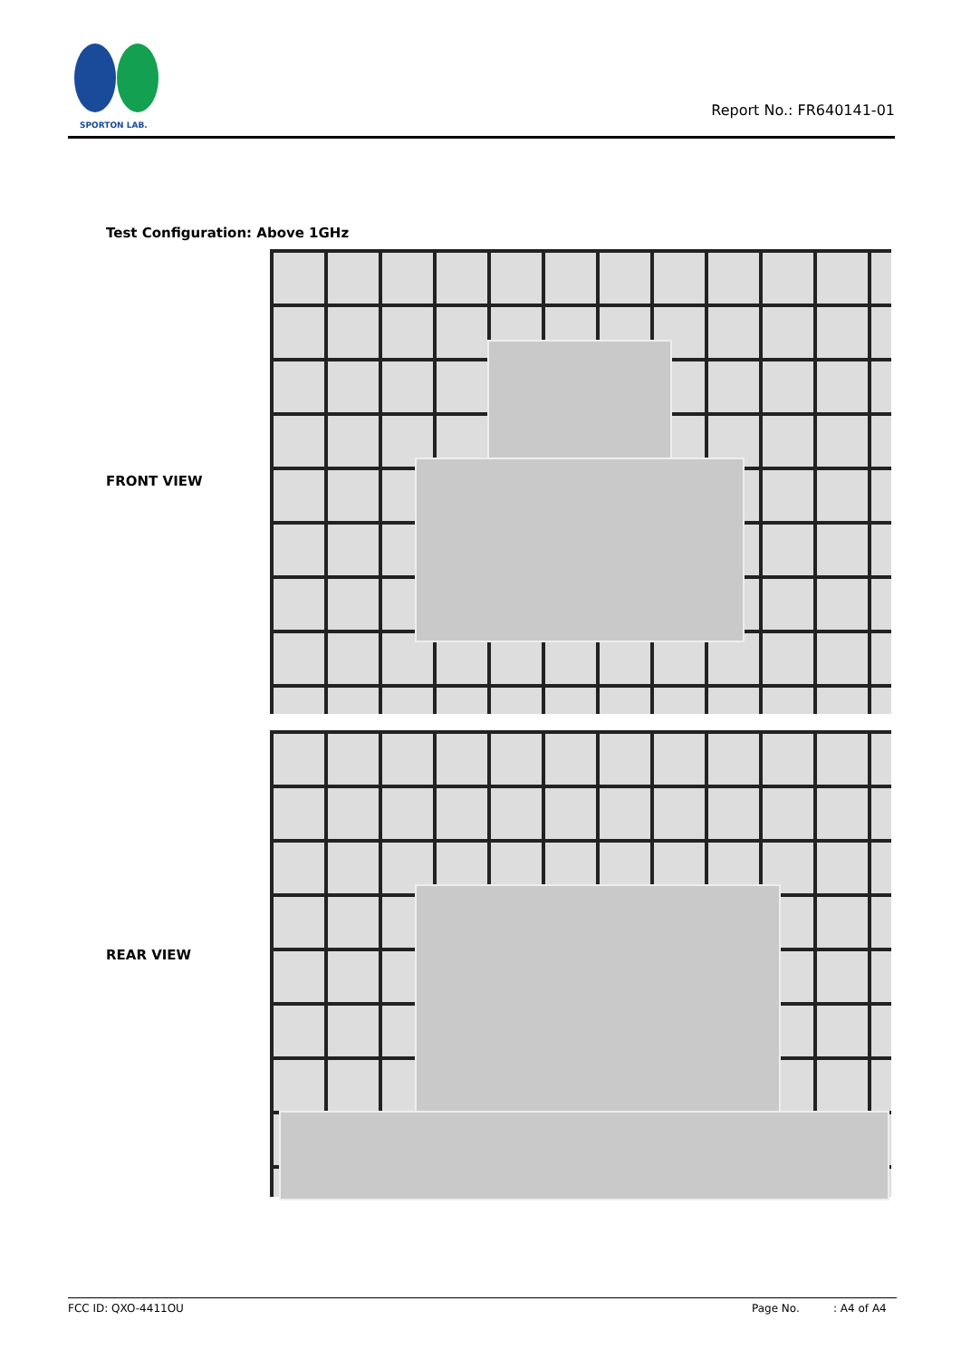SPORTON LAB.
Report No.: FR640141-01
Test Configuration: Above 1GHz
FRONT VIEW
REAR VIEW
FCC ID: QXO-4411OU Page No.: A4 of A4